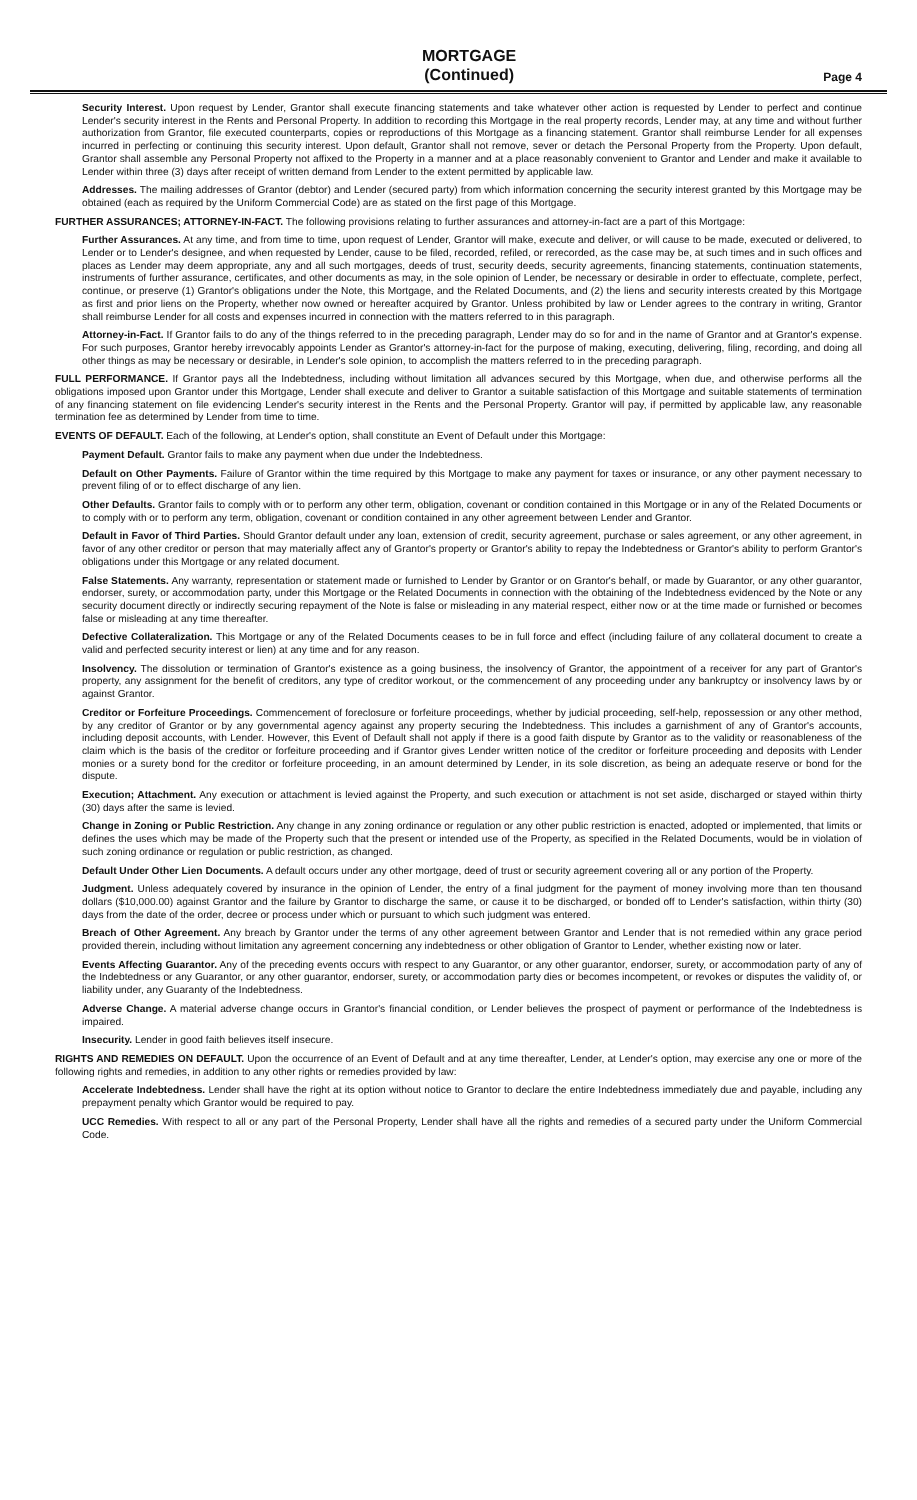MORTGAGE
(Continued)
Page 4
Security Interest. Upon request by Lender, Grantor shall execute financing statements and take whatever other action is requested by Lender to perfect and continue Lender's security interest in the Rents and Personal Property. In addition to recording this Mortgage in the real property records, Lender may, at any time and without further authorization from Grantor, file executed counterparts, copies or reproductions of this Mortgage as a financing statement. Grantor shall reimburse Lender for all expenses incurred in perfecting or continuing this security interest. Upon default, Grantor shall not remove, sever or detach the Personal Property from the Property. Upon default, Grantor shall assemble any Personal Property not affixed to the Property in a manner and at a place reasonably convenient to Grantor and Lender and make it available to Lender within three (3) days after receipt of written demand from Lender to the extent permitted by applicable law.
Addresses. The mailing addresses of Grantor (debtor) and Lender (secured party) from which information concerning the security interest granted by this Mortgage may be obtained (each as required by the Uniform Commercial Code) are as stated on the first page of this Mortgage.
FURTHER ASSURANCES; ATTORNEY-IN-FACT. The following provisions relating to further assurances and attorney-in-fact are a part of this Mortgage:
Further Assurances. At any time, and from time to time, upon request of Lender, Grantor will make, execute and deliver, or will cause to be made, executed or delivered, to Lender or to Lender's designee, and when requested by Lender, cause to be filed, recorded, refiled, or rerecorded, as the case may be, at such times and in such offices and places as Lender may deem appropriate, any and all such mortgages, deeds of trust, security deeds, security agreements, financing statements, continuation statements, instruments of further assurance, certificates, and other documents as may, in the sole opinion of Lender, be necessary or desirable in order to effectuate, complete, perfect, continue, or preserve (1) Grantor's obligations under the Note, this Mortgage, and the Related Documents, and (2) the liens and security interests created by this Mortgage as first and prior liens on the Property, whether now owned or hereafter acquired by Grantor. Unless prohibited by law or Lender agrees to the contrary in writing, Grantor shall reimburse Lender for all costs and expenses incurred in connection with the matters referred to in this paragraph.
Attorney-in-Fact. If Grantor fails to do any of the things referred to in the preceding paragraph, Lender may do so for and in the name of Grantor and at Grantor's expense. For such purposes, Grantor hereby irrevocably appoints Lender as Grantor's attorney-in-fact for the purpose of making, executing, delivering, filing, recording, and doing all other things as may be necessary or desirable, in Lender's sole opinion, to accomplish the matters referred to in the preceding paragraph.
FULL PERFORMANCE. If Grantor pays all the Indebtedness, including without limitation all advances secured by this Mortgage, when due, and otherwise performs all the obligations imposed upon Grantor under this Mortgage, Lender shall execute and deliver to Grantor a suitable satisfaction of this Mortgage and suitable statements of termination of any financing statement on file evidencing Lender's security interest in the Rents and the Personal Property. Grantor will pay, if permitted by applicable law, any reasonable termination fee as determined by Lender from time to time.
EVENTS OF DEFAULT. Each of the following, at Lender's option, shall constitute an Event of Default under this Mortgage:
Payment Default. Grantor fails to make any payment when due under the Indebtedness.
Default on Other Payments. Failure of Grantor within the time required by this Mortgage to make any payment for taxes or insurance, or any other payment necessary to prevent filing of or to effect discharge of any lien.
Other Defaults. Grantor fails to comply with or to perform any other term, obligation, covenant or condition contained in this Mortgage or in any of the Related Documents or to comply with or to perform any term, obligation, covenant or condition contained in any other agreement between Lender and Grantor.
Default in Favor of Third Parties. Should Grantor default under any loan, extension of credit, security agreement, purchase or sales agreement, or any other agreement, in favor of any other creditor or person that may materially affect any of Grantor's property or Grantor's ability to repay the Indebtedness or Grantor's ability to perform Grantor's obligations under this Mortgage or any related document.
False Statements. Any warranty, representation or statement made or furnished to Lender by Grantor or on Grantor's behalf, or made by Guarantor, or any other guarantor, endorser, surety, or accommodation party, under this Mortgage or the Related Documents in connection with the obtaining of the Indebtedness evidenced by the Note or any security document directly or indirectly securing repayment of the Note is false or misleading in any material respect, either now or at the time made or furnished or becomes false or misleading at any time thereafter.
Defective Collateralization. This Mortgage or any of the Related Documents ceases to be in full force and effect (including failure of any collateral document to create a valid and perfected security interest or lien) at any time and for any reason.
Insolvency. The dissolution or termination of Grantor's existence as a going business, the insolvency of Grantor, the appointment of a receiver for any part of Grantor's property, any assignment for the benefit of creditors, any type of creditor workout, or the commencement of any proceeding under any bankruptcy or insolvency laws by or against Grantor.
Creditor or Forfeiture Proceedings. Commencement of foreclosure or forfeiture proceedings, whether by judicial proceeding, self-help, repossession or any other method, by any creditor of Grantor or by any governmental agency against any property securing the Indebtedness. This includes a garnishment of any of Grantor's accounts, including deposit accounts, with Lender. However, this Event of Default shall not apply if there is a good faith dispute by Grantor as to the validity or reasonableness of the claim which is the basis of the creditor or forfeiture proceeding and if Grantor gives Lender written notice of the creditor or forfeiture proceeding and deposits with Lender monies or a surety bond for the creditor or forfeiture proceeding, in an amount determined by Lender, in its sole discretion, as being an adequate reserve or bond for the dispute.
Execution; Attachment. Any execution or attachment is levied against the Property, and such execution or attachment is not set aside, discharged or stayed within thirty (30) days after the same is levied.
Change in Zoning or Public Restriction. Any change in any zoning ordinance or regulation or any other public restriction is enacted, adopted or implemented, that limits or defines the uses which may be made of the Property such that the present or intended use of the Property, as specified in the Related Documents, would be in violation of such zoning ordinance or regulation or public restriction, as changed.
Default Under Other Lien Documents. A default occurs under any other mortgage, deed of trust or security agreement covering all or any portion of the Property.
Judgment. Unless adequately covered by insurance in the opinion of Lender, the entry of a final judgment for the payment of money involving more than ten thousand dollars ($10,000.00) against Grantor and the failure by Grantor to discharge the same, or cause it to be discharged, or bonded off to Lender's satisfaction, within thirty (30) days from the date of the order, decree or process under which or pursuant to which such judgment was entered.
Breach of Other Agreement. Any breach by Grantor under the terms of any other agreement between Grantor and Lender that is not remedied within any grace period provided therein, including without limitation any agreement concerning any indebtedness or other obligation of Grantor to Lender, whether existing now or later.
Events Affecting Guarantor. Any of the preceding events occurs with respect to any Guarantor, or any other guarantor, endorser, surety, or accommodation party of any of the Indebtedness or any Guarantor, or any other guarantor, endorser, surety, or accommodation party dies or becomes incompetent, or revokes or disputes the validity of, or liability under, any Guaranty of the Indebtedness.
Adverse Change. A material adverse change occurs in Grantor's financial condition, or Lender believes the prospect of payment or performance of the Indebtedness is impaired.
Insecurity. Lender in good faith believes itself insecure.
RIGHTS AND REMEDIES ON DEFAULT. Upon the occurrence of an Event of Default and at any time thereafter, Lender, at Lender's option, may exercise any one or more of the following rights and remedies, in addition to any other rights or remedies provided by law:
Accelerate Indebtedness. Lender shall have the right at its option without notice to Grantor to declare the entire Indebtedness immediately due and payable, including any prepayment penalty which Grantor would be required to pay.
UCC Remedies. With respect to all or any part of the Personal Property, Lender shall have all the rights and remedies of a secured party under the Uniform Commercial Code.